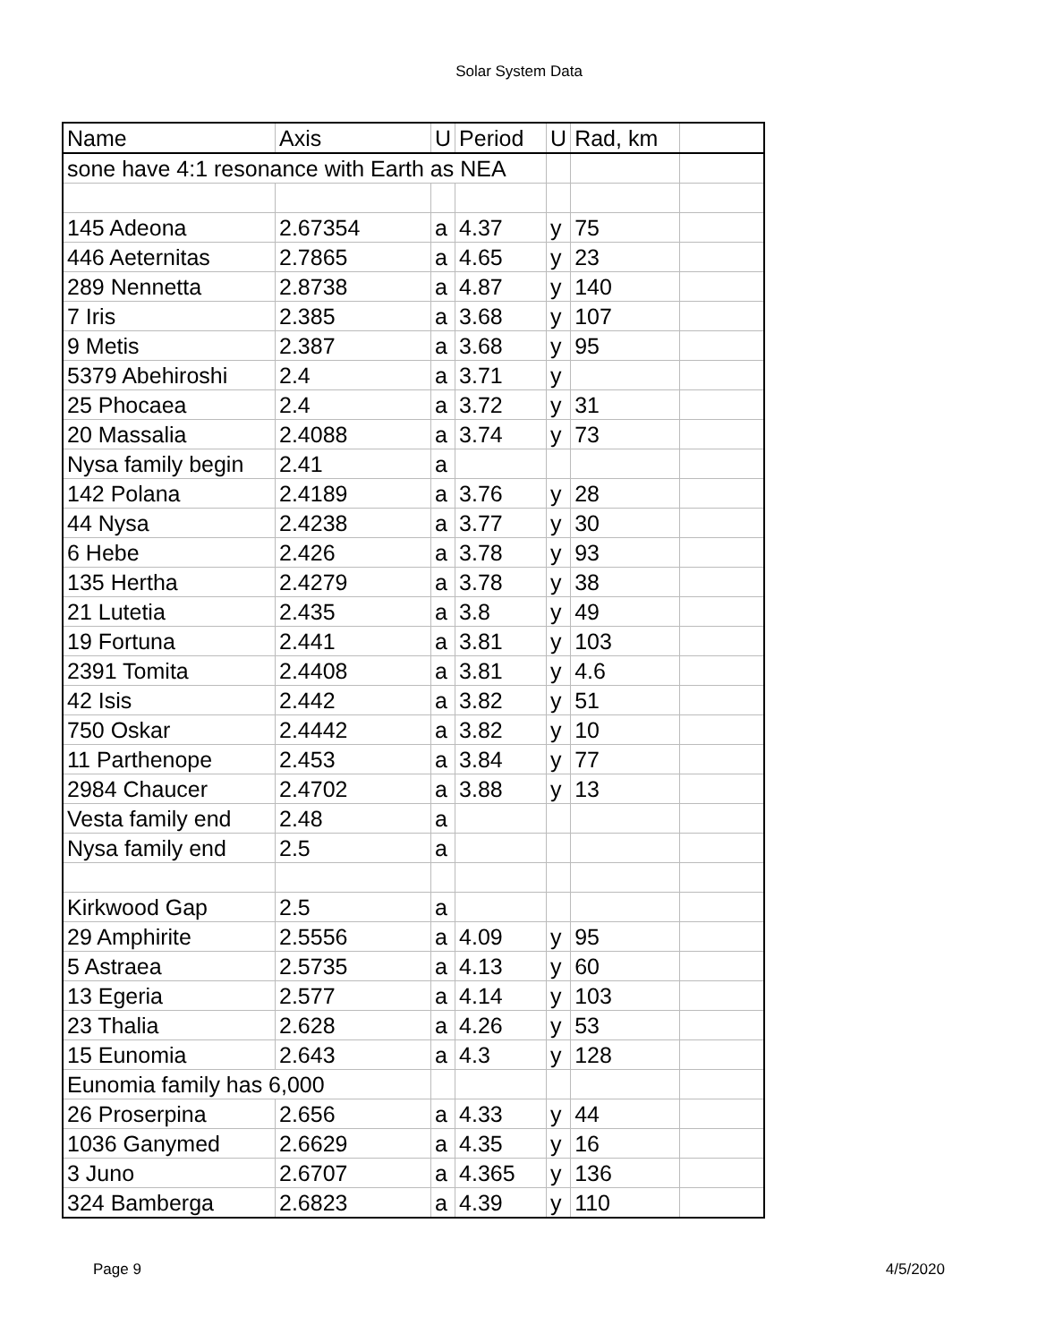Solar System Data
| Name | Axis | U | Period | U | Rad, km | |
| --- | --- | --- | --- | --- | --- | --- |
| sone have 4:1 resonance with Earth as NEA | | | | | | |
| 145 Adeona | 2.67354 | a | 4.37 | y | 75 | |
| 446 Aeternitas | 2.7865 | a | 4.65 | y | 23 | |
| 289 Nennetta | 2.8738 | a | 4.87 | y | 140 | |
| 7 Iris | 2.385 | a | 3.68 | y | 107 | |
| 9 Metis | 2.387 | a | 3.68 | y | 95 | |
| 5379 Abehiroshi | 2.4 | a | 3.71 | y | | |
| 25 Phocaea | 2.4 | a | 3.72 | y | 31 | |
| 20 Massalia | 2.4088 | a | 3.74 | y | 73 | |
| Nysa family begin | 2.41 | a | | | | |
| 142 Polana | 2.4189 | a | 3.76 | y | 28 | |
| 44 Nysa | 2.4238 | a | 3.77 | y | 30 | |
| 6 Hebe | 2.426 | a | 3.78 | y | 93 | |
| 135 Hertha | 2.4279 | a | 3.78 | y | 38 | |
| 21 Lutetia | 2.435 | a | 3.8 | y | 49 | |
| 19 Fortuna | 2.441 | a | 3.81 | y | 103 | |
| 2391 Tomita | 2.4408 | a | 3.81 | y | 4.6 | |
| 42 Isis | 2.442 | a | 3.82 | y | 51 | |
| 750 Oskar | 2.4442 | a | 3.82 | y | 10 | |
| 11 Parthenope | 2.453 | a | 3.84 | y | 77 | |
| 2984 Chaucer | 2.4702 | a | 3.88 | y | 13 | |
| Vesta family end | 2.48 | a | | | | |
| Nysa family end | 2.5 | a | | | | |
| Kirkwood Gap | 2.5 | a | | | | |
| 29 Amphirite | 2.5556 | a | 4.09 | y | 95 | |
| 5 Astraea | 2.5735 | a | 4.13 | y | 60 | |
| 13 Egeria | 2.577 | a | 4.14 | y | 103 | |
| 23 Thalia | 2.628 | a | 4.26 | y | 53 | |
| 15 Eunomia | 2.643 | a | 4.3 | y | 128 | |
| Eunomia family has 6,000 | | | | | | |
| 26 Proserpina | 2.656 | a | 4.33 | y | 44 | |
| 1036 Ganymed | 2.6629 | a | 4.35 | y | 16 | |
| 3 Juno | 2.6707 | a | 4.365 | y | 136 | |
| 324 Bamberga | 2.6823 | a | 4.39 | y | 110 | |
Page 9 4/5/2020